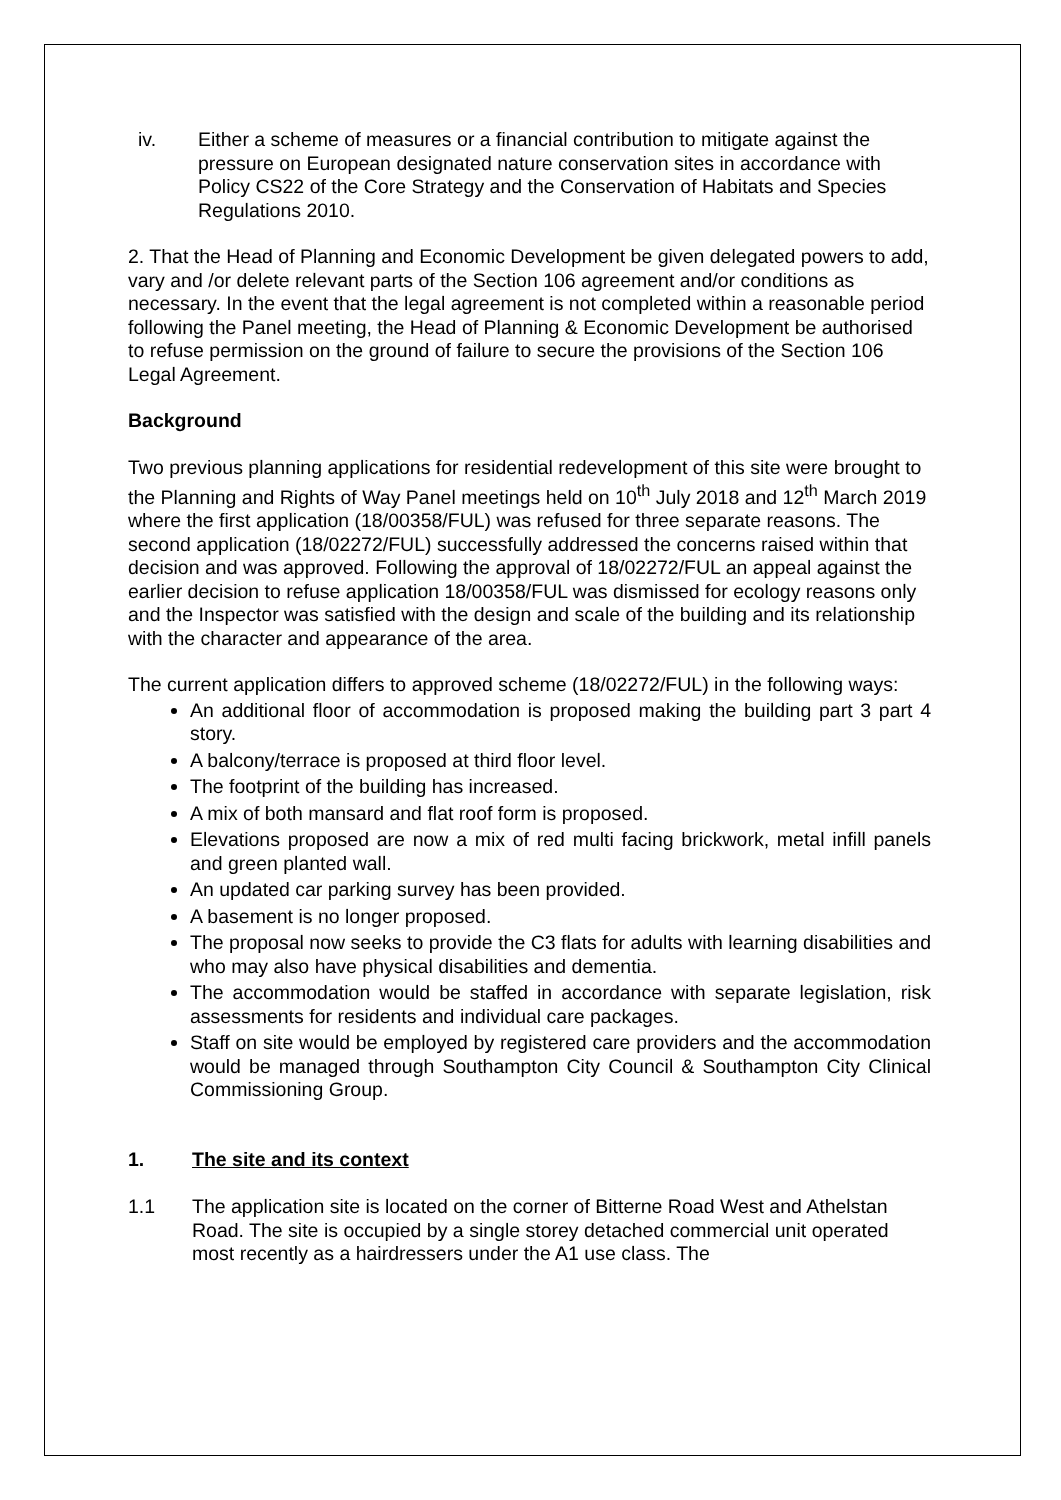iv. Either a scheme of measures or a financial contribution to mitigate against the pressure on European designated nature conservation sites in accordance with Policy CS22 of the Core Strategy and the Conservation of Habitats and Species Regulations 2010.
2. That the Head of Planning and Economic Development be given delegated powers to add, vary and /or delete relevant parts of the Section 106 agreement and/or conditions as necessary. In the event that the legal agreement is not completed within a reasonable period following the Panel meeting, the Head of Planning & Economic Development be authorised to refuse permission on the ground of failure to secure the provisions of the Section 106 Legal Agreement.
Background
Two previous planning applications for residential redevelopment of this site were brought to the Planning and Rights of Way Panel meetings held on 10<sup>th</sup> July 2018 and 12<sup>th</sup> March 2019 where the first application (18/00358/FUL) was refused for three separate reasons. The second application (18/02272/FUL) successfully addressed the concerns raised within that decision and was approved. Following the approval of 18/02272/FUL an appeal against the earlier decision to refuse application 18/00358/FUL was dismissed for ecology reasons only and the Inspector was satisfied with the design and scale of the building and its relationship with the character and appearance of the area.
The current application differs to approved scheme (18/02272/FUL) in the following ways:
An additional floor of accommodation is proposed making the building part 3 part 4 story.
A balcony/terrace is proposed at third floor level.
The footprint of the building has increased.
A mix of both mansard and flat roof form is proposed.
Elevations proposed are now a mix of red multi facing brickwork, metal infill panels and green planted wall.
An updated car parking survey has been provided.
A basement is no longer proposed.
The proposal now seeks to provide the C3 flats for adults with learning disabilities and who may also have physical disabilities and dementia.
The accommodation would be staffed in accordance with separate legislation, risk assessments for residents and individual care packages.
Staff on site would be employed by registered care providers and the accommodation would be managed through Southampton City Council & Southampton City Clinical Commissioning Group.
1. The site and its context
1.1 The application site is located on the corner of Bitterne Road West and Athelstan Road. The site is occupied by a single storey detached commercial unit operated most recently as a hairdressers under the A1 use class. The